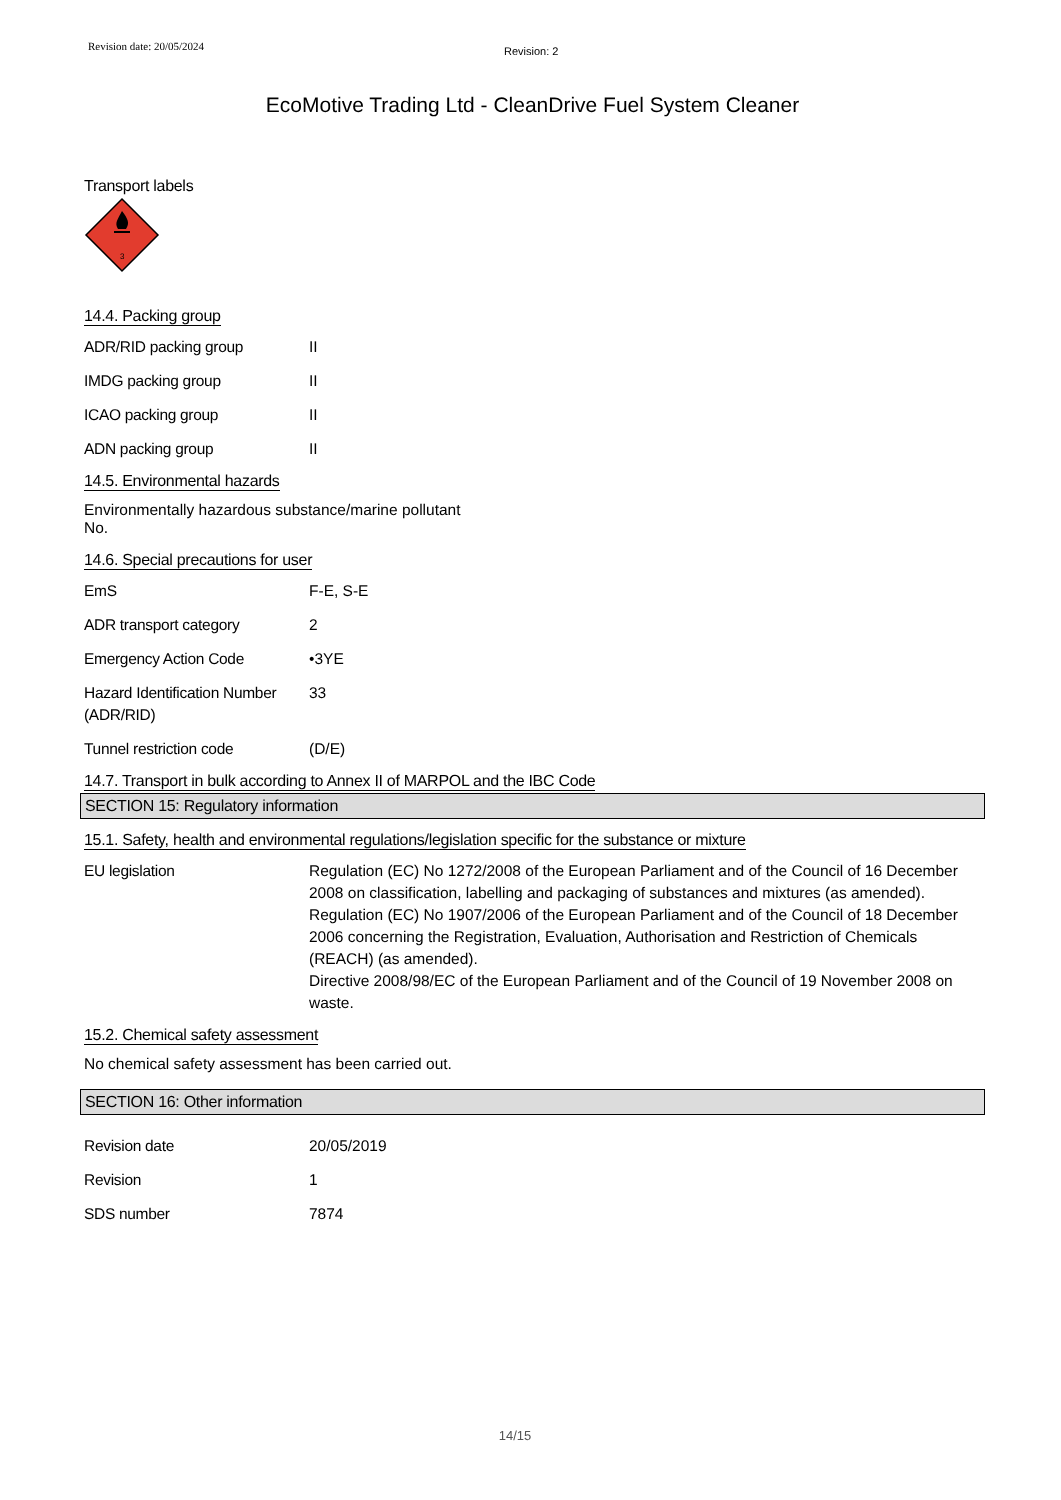Revision date: 20/05/2024
Revision: 2
EcoMotive Trading Ltd - CleanDrive Fuel System Cleaner
Transport labels
3
14.4. Packing group
| ADR/RID packing group | II |
| IMDG packing group | II |
| ICAO packing group | II |
| ADN packing group | II |
14.5. Environmental hazards
Environmentally hazardous substance/marine pollutant
No.
14.6. Special precautions for user
| EmS | F-E, S-E |
| ADR transport category | 2 |
| Emergency Action Code | •3YE |
| Hazard Identification Number (ADR/RID) | 33 |
| Tunnel restriction code | (D/E) |
14.7. Transport in bulk according to Annex II of MARPOL and the IBC Code
SECTION 15: Regulatory information
15.1. Safety, health and environmental regulations/legislation specific for the substance or mixture
| EU legislation | Regulation (EC) No 1272/2008 of the European Parliament and of the Council of 16 December 2008 on classification, labelling and packaging of substances and mixtures (as amended). Regulation (EC) No 1907/2006 of the European Parliament and of the Council of 18 December 2006 concerning the Registration, Evaluation, Authorisation and Restriction of Chemicals (REACH) (as amended). Directive 2008/98/EC of the European Parliament and of the Council of 19 November 2008 on waste. |
15.2. Chemical safety assessment
No chemical safety assessment has been carried out.
SECTION 16: Other information
| Revision date | 20/05/2019 |
| Revision | 1 |
| SDS number | 7874 |
14/15